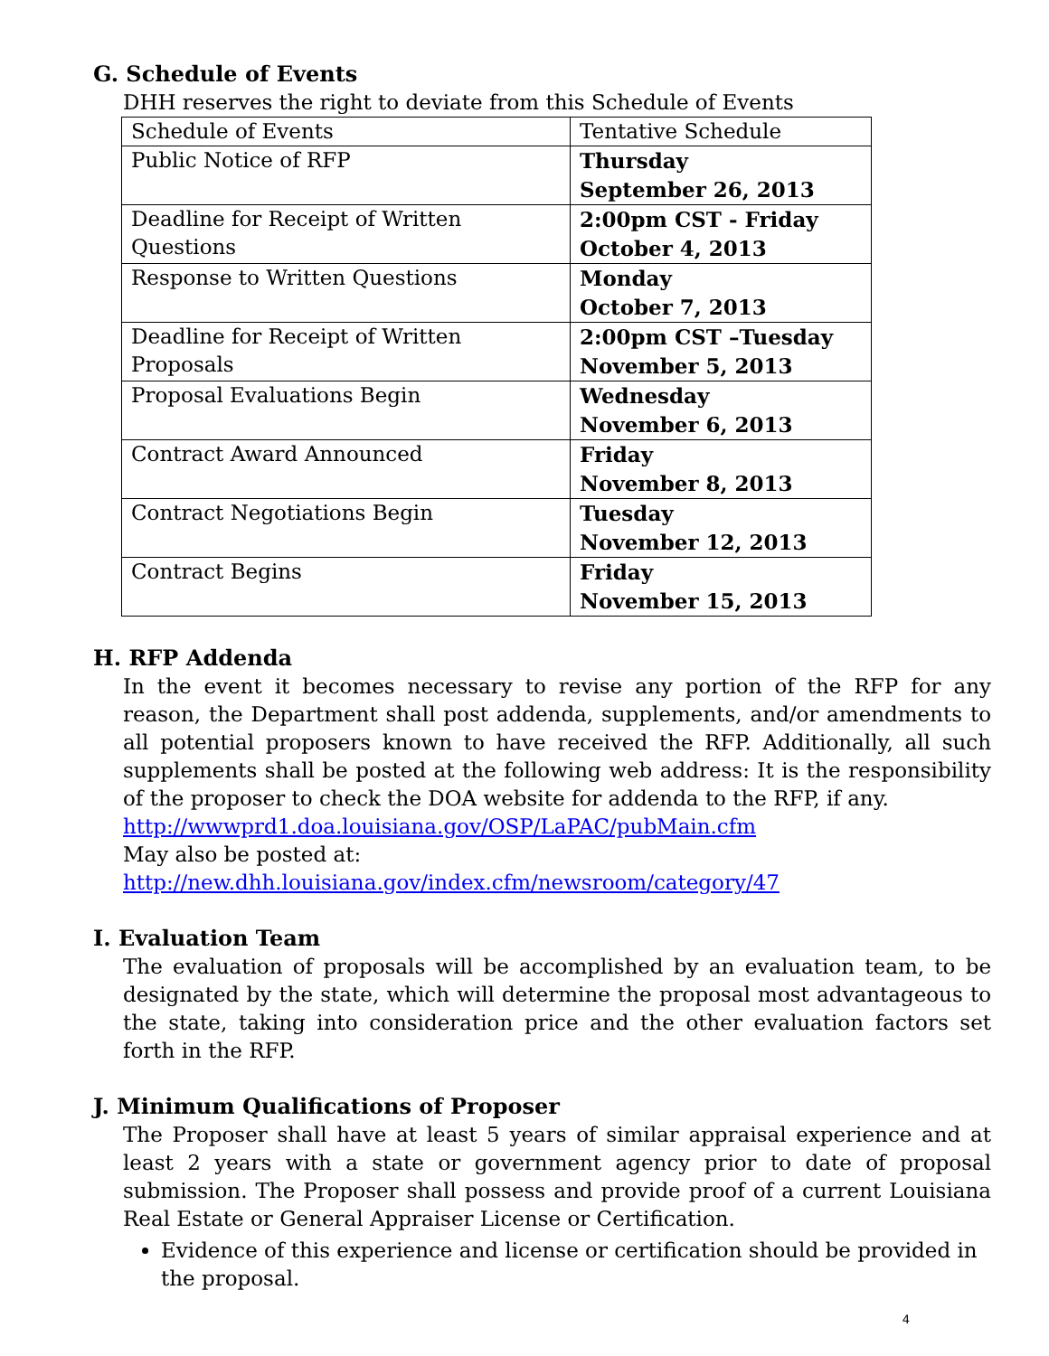G. Schedule of Events
DHH reserves the right to deviate from this Schedule of Events
| Schedule of Events | Tentative Schedule |
| Public Notice of RFP | Thursday September 26, 2013 |
| Deadline for Receipt of Written Questions | 2:00pm CST - Friday October 4, 2013 |
| Response to Written Questions | Monday October 7, 2013 |
| Deadline for Receipt of Written Proposals | 2:00pm CST –Tuesday November 5, 2013 |
| Proposal Evaluations Begin | Wednesday November 6, 2013 |
| Contract Award Announced | Friday November 8, 2013 |
| Contract Negotiations Begin | Tuesday November 12, 2013 |
| Contract Begins | Friday November 15, 2013 |
H. RFP Addenda
In the event it becomes necessary to revise any portion of the RFP for any reason, the Department shall post addenda, supplements, and/or amendments to all potential proposers known to have received the RFP. Additionally, all such supplements shall be posted at the following web address: It is the responsibility of the proposer to check the DOA website for addenda to the RFP, if any.
http://wwwprd1.doa.louisiana.gov/OSP/LaPAC/pubMain.cfm
May also be posted at:
http://new.dhh.louisiana.gov/index.cfm/newsroom/category/47
I. Evaluation Team
The evaluation of proposals will be accomplished by an evaluation team, to be designated by the state, which will determine the proposal most advantageous to the state, taking into consideration price and the other evaluation factors set forth in the RFP.
J. Minimum Qualifications of Proposer
The Proposer shall have at least 5 years of similar appraisal experience and at least 2 years with a state or government agency prior to date of proposal submission. The Proposer shall possess and provide proof of a current Louisiana Real Estate or General Appraiser License or Certification.
Evidence of this experience and license or certification should be provided in the proposal.
4